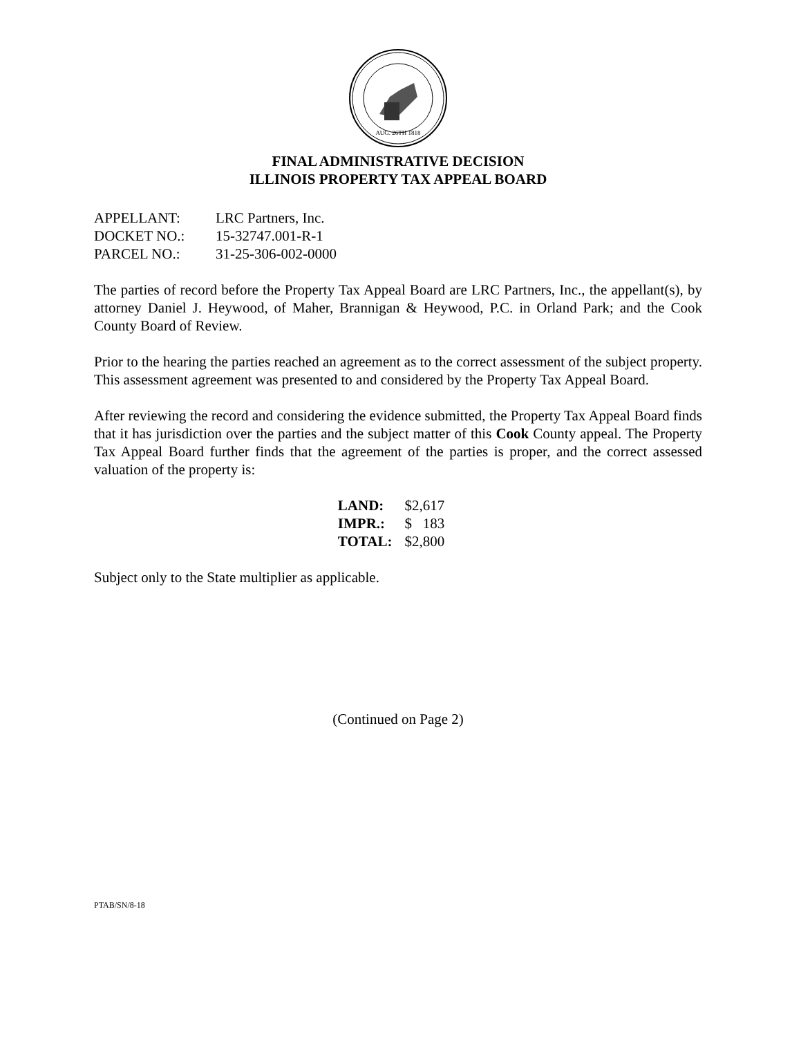AUG. 26TH 1818
FINAL ADMINISTRATIVE DECISION
ILLINOIS PROPERTY TAX APPEAL BOARD
| APPELLANT: | LRC Partners, Inc. |
| DOCKET NO.: | 15-32747.001-R-1 |
| PARCEL NO.: | 31-25-306-002-0000 |
The parties of record before the Property Tax Appeal Board are LRC Partners, Inc., the appellant(s), by attorney Daniel J. Heywood, of Maher, Brannigan & Heywood, P.C. in Orland Park; and the Cook County Board of Review.
Prior to the hearing the parties reached an agreement as to the correct assessment of the subject property. This assessment agreement was presented to and considered by the Property Tax Appeal Board.
After reviewing the record and considering the evidence submitted, the Property Tax Appeal Board finds that it has jurisdiction over the parties and the subject matter of this Cook County appeal. The Property Tax Appeal Board further finds that the agreement of the parties is proper, and the correct assessed valuation of the property is:
| LAND: | $2,617 |
| IMPR.: | $ 183 |
| TOTAL: | $2,800 |
Subject only to the State multiplier as applicable.
(Continued on Page 2)
PTAB/SN/8-18